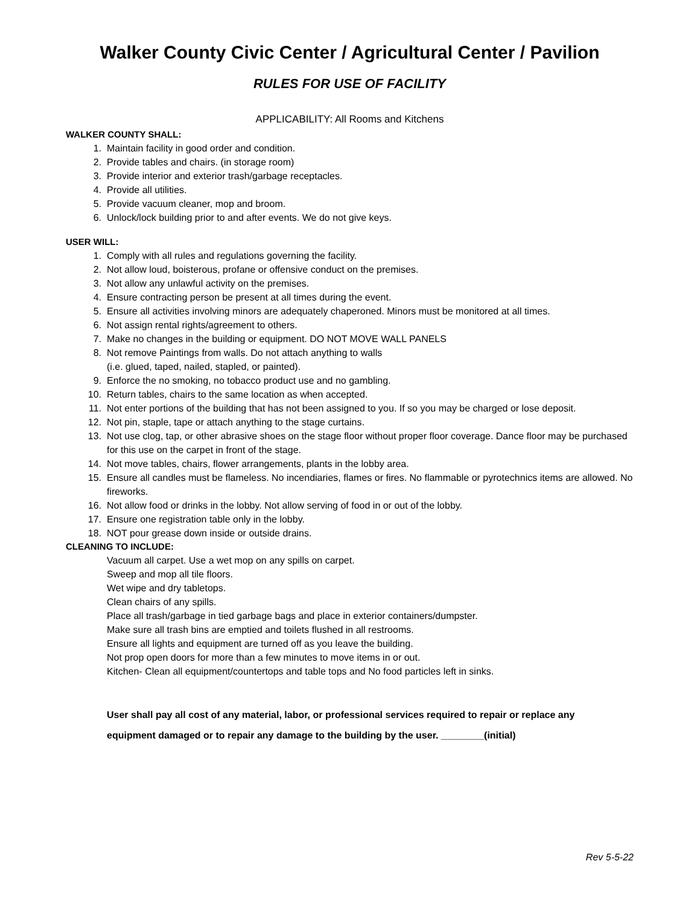Walker County Civic Center / Agricultural Center / Pavilion
RULES FOR USE OF FACILITY
APPLICABILITY: All Rooms and Kitchens
WALKER COUNTY SHALL:
1. Maintain facility in good order and condition.
2. Provide tables and chairs. (in storage room)
3. Provide interior and exterior trash/garbage receptacles.
4. Provide all utilities.
5. Provide vacuum cleaner, mop and broom.
6. Unlock/lock building prior to and after events. We do not give keys.
USER WILL:
1. Comply with all rules and regulations governing the facility.
2. Not allow loud, boisterous, profane or offensive conduct on the premises.
3. Not allow any unlawful activity on the premises.
4. Ensure contracting person be present at all times during the event.
5. Ensure all activities involving minors are adequately chaperoned. Minors must be monitored at all times.
6. Not assign rental rights/agreement to others.
7. Make no changes in the building or equipment. DO NOT MOVE WALL PANELS
8. Not remove Paintings from walls. Do not attach anything to walls
(i.e. glued, taped, nailed, stapled, or painted).
9. Enforce the no smoking, no tobacco product use and no gambling.
10. Return tables, chairs to the same location as when accepted.
11. Not enter portions of the building that has not been assigned to you. If so you may be charged or lose deposit.
12. Not pin, staple, tape or attach anything to the stage curtains.
13. Not use clog, tap, or other abrasive shoes on the stage floor without proper floor coverage. Dance floor may be purchased for this use on the carpet in front of the stage.
14. Not move tables, chairs, flower arrangements, plants in the lobby area.
15. Ensure all candles must be flameless. No incendiaries, flames or fires. No flammable or pyrotechnics items are allowed. No fireworks.
16. Not allow food or drinks in the lobby. Not allow serving of food in or out of the lobby.
17. Ensure one registration table only in the lobby.
18. NOT pour grease down inside or outside drains.
CLEANING TO INCLUDE:
Vacuum all carpet. Use a wet mop on any spills on carpet.
Sweep and mop all tile floors.
Wet wipe and dry tabletops.
Clean chairs of any spills.
Place all trash/garbage in tied garbage bags and place in exterior containers/dumpster.
Make sure all trash bins are emptied and toilets flushed in all restrooms.
Ensure all lights and equipment are turned off as you leave the building.
Not prop open doors for more than a few minutes to move items in or out.
Kitchen- Clean all equipment/countertops and table tops and No food particles left in sinks.
User shall pay all cost of any material, labor, or professional services required to repair or replace any
equipment damaged or to repair any damage to the building by the user. ________(initial)
Rev 5-5-22